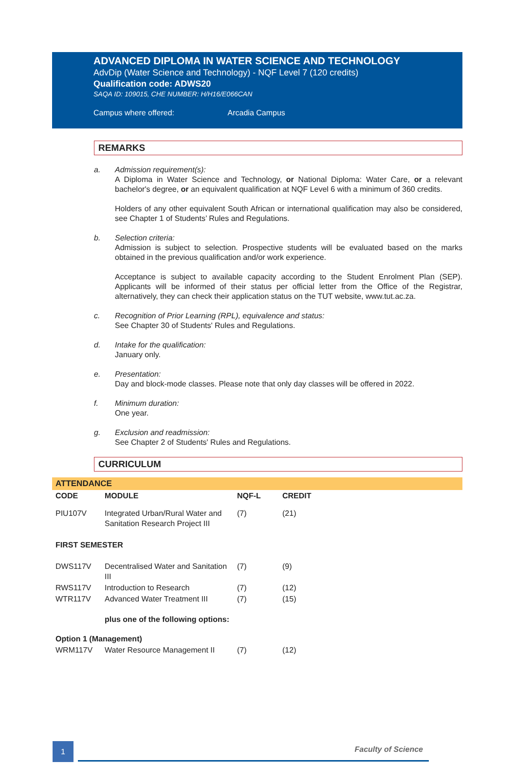ADVANCED DIPLOMA IN WATER SCIENCE AND TECHNOLOGY
AdvDip (Water Science and Technology) - NQF Level 7 (120 credits)
Qualification code: ADWS20
SAQA ID: 109015, CHE NUMBER: H/H16/E066CAN
Campus where offered: Arcadia Campus
REMARKS
a. Admission requirement(s):
A Diploma in Water Science and Technology, or National Diploma: Water Care, or a relevant bachelor's degree, or an equivalent qualification at NQF Level 6 with a minimum of 360 credits.
Holders of any other equivalent South African or international qualification may also be considered, see Chapter 1 of Students’ Rules and Regulations.
b. Selection criteria:
Admission is subject to selection. Prospective students will be evaluated based on the marks obtained in the previous qualification and/or work experience.
Acceptance is subject to available capacity according to the Student Enrolment Plan (SEP). Applicants will be informed of their status per official letter from the Office of the Registrar, alternatively, they can check their application status on the TUT website, www.tut.ac.za.
c. Recognition of Prior Learning (RPL), equivalence and status:
See Chapter 30 of Students' Rules and Regulations.
d. Intake for the qualification:
January only.
e. Presentation:
Day and block-mode classes. Please note that only day classes will be offered in 2022.
f. Minimum duration:
One year.
g. Exclusion and readmission:
See Chapter 2 of Students' Rules and Regulations.
CURRICULUM
ATTENDANCE
| CODE | MODULE | NQF-L | CREDIT |
| --- | --- | --- | --- |
| PIU107V | Integrated Urban/Rural Water and Sanitation Research Project III | (7) | (21) |
| FIRST SEMESTER | | | |
| DWS117V | Decentralised Water and Sanitation III | (7) | (9) |
| RWS117V | Introduction to Research | (7) | (12) |
| WTR117V | Advanced Water Treatment III | (7) | (15) |
| | plus one of the following options: | | |
| Option 1 (Management) | | | |
| WRM117V | Water Resource Management II | (7) | (12) |
1
Faculty of Science